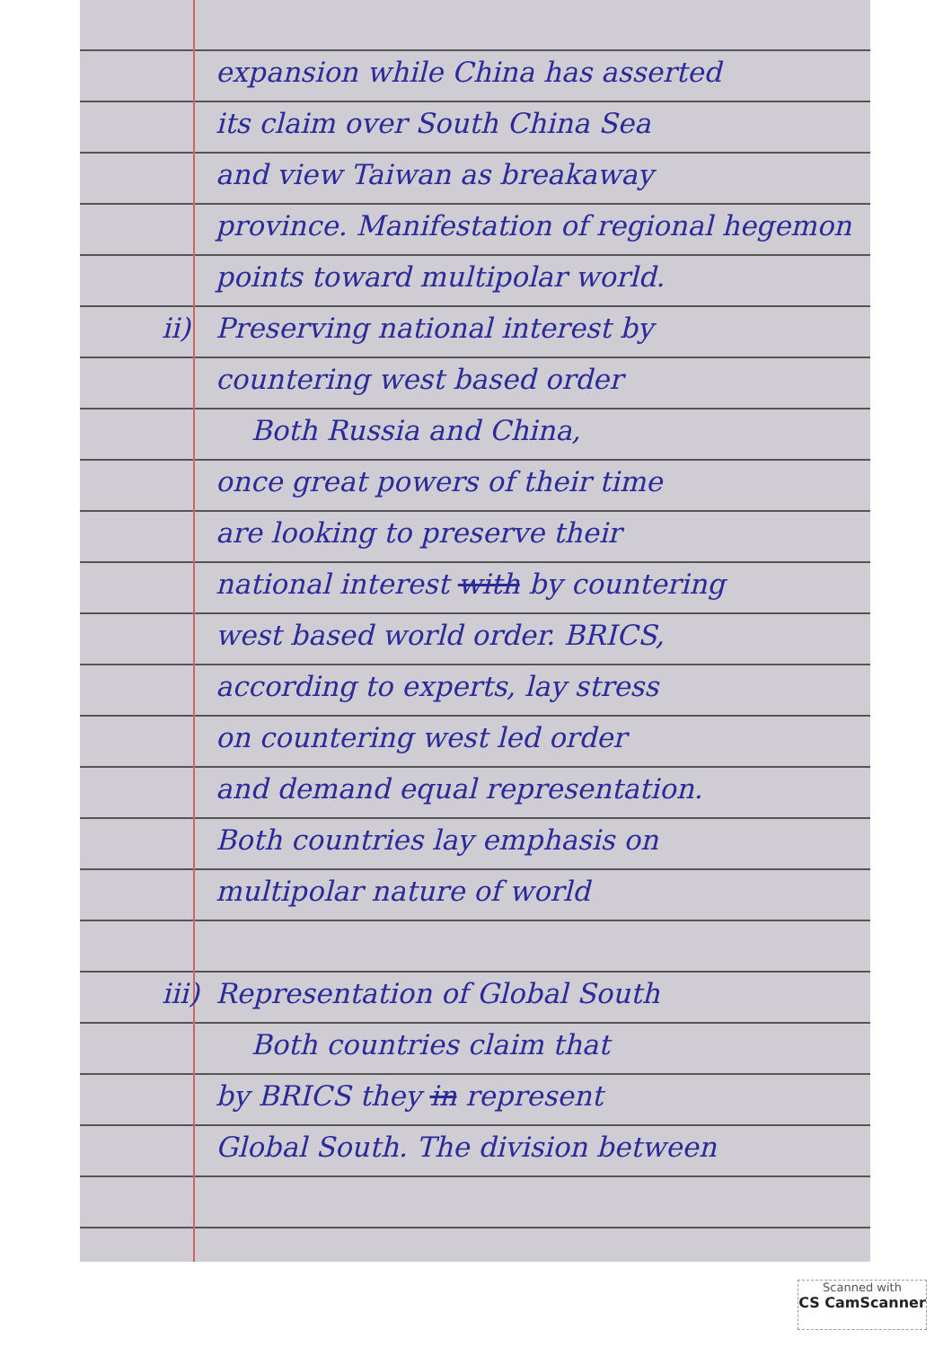expansion while China has asserted
its claim over South China Sea
and view Taiwan as breakaway
province. Manifestation of regional hegemon
points toward multipolar world.
ii) Preserving national interest by
countering west based order
Both Russia and China,
once great powers of their time
are looking to preserve their
national interest with by countering
west based world order. BRICS,
according to experts, lay stress
on countering west led order
and demand equal representation.
Both countries lay emphasis on
multipolar nature of world
iii) Representation of Global South
Both countries claim that
by BRICS they in represent
Global South. The division between
Scanned with
CS CamScanner